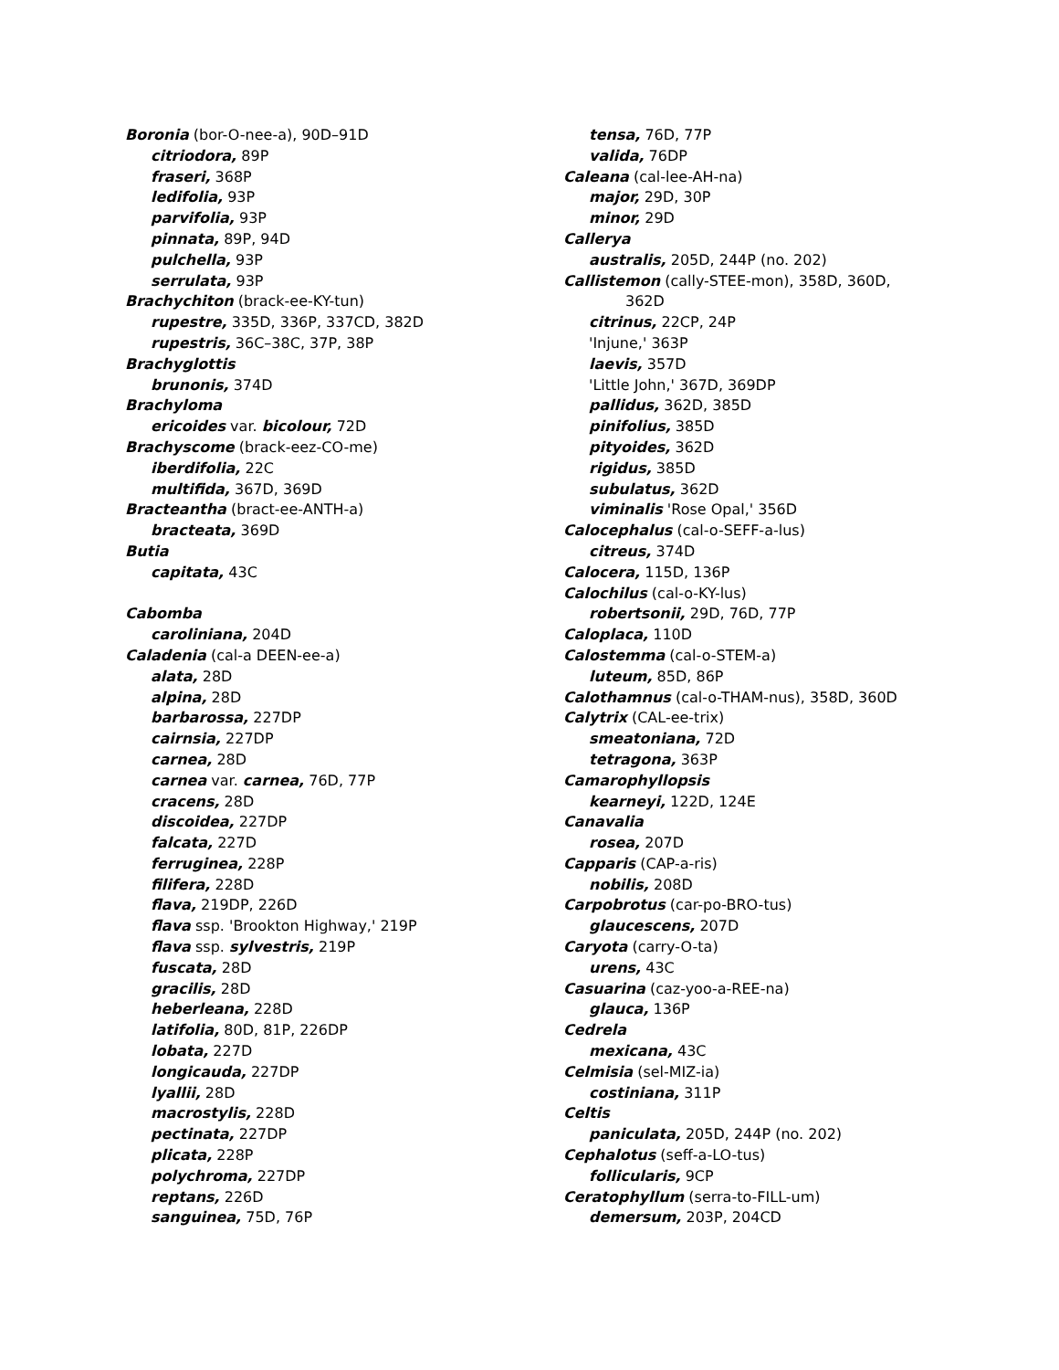Boronia (bor-O-nee-a), 90D–91D
citriodora, 89P
fraseri, 368P
ledifolia, 93P
parvifolia, 93P
pinnata, 89P, 94D
pulchella, 93P
serrulata, 93P
Brachychiton (brack-ee-KY-tun)
rupestre, 335D, 336P, 337CD, 382D
rupestris, 36C–38C, 37P, 38P
Brachyglottis
brunonis, 374D
Brachyloma
ericoides var. bicolour, 72D
Brachyscome (brack-eez-CO-me)
iberdifolia, 22C
multifida, 367D, 369D
Bracteantha (bract-ee-ANTH-a)
bracteata, 369D
Butia
capitata, 43C
Cabomba
caroliniana, 204D
Caladenia (cal-a DEEN-ee-a)
alata, 28D
alpina, 28D
barbarossa, 227DP
cairnsia, 227DP
carnea, 28D
carnea var. carnea, 76D, 77P
cracens, 28D
discoidea, 227DP
falcata, 227D
ferruginea, 228P
filifera, 228D
flava, 219DP, 226D
flava ssp. 'Brookton Highway,' 219P
flava ssp. sylvestris, 219P
fuscata, 28D
gracilis, 28D
heberleana, 228D
latifolia, 80D, 81P, 226DP
lobata, 227D
longicauda, 227DP
lyallii, 28D
macrostylis, 228D
pectinata, 227DP
plicata, 228P
polychroma, 227DP
reptans, 226D
sanguinea, 75D, 76P
tensa, 76D, 77P
valida, 76DP
Caleana (cal-lee-AH-na)
major, 29D, 30P
minor, 29D
Callerya
australis, 205D, 244P (no. 202)
Callistemon (cally-STEE-mon), 358D, 360D,
362D
citrinus, 22CP, 24P
'Injune,' 363P
laevis, 357D
'Little John,' 367D, 369DP
pallidus, 362D, 385D
pinifolius, 385D
pityoides, 362D
rigidus, 385D
subulatus, 362D
viminalis 'Rose Opal,' 356D
Calocephalus (cal-o-SEFF-a-lus)
citreus, 374D
Calocera, 115D, 136P
Calochilus (cal-o-KY-lus)
robertsonii, 29D, 76D, 77P
Caloplaca, 110D
Calostemma (cal-o-STEM-a)
luteum, 85D, 86P
Calothamnus (cal-o-THAM-nus), 358D, 360D
Calytrix (CAL-ee-trix)
smeatoniana, 72D
tetragona, 363P
Camarophyllopsis
kearneyi, 122D, 124E
Canavalia
rosea, 207D
Capparis (CAP-a-ris)
nobilis, 208D
Carpobrotus (car-po-BRO-tus)
glaucescens, 207D
Caryota (carry-O-ta)
urens, 43C
Casuarina (caz-yoo-a-REE-na)
glauca, 136P
Cedrela
mexicana, 43C
Celmisia (sel-MIZ-ia)
costiniana, 311P
Celtis
paniculata, 205D, 244P (no. 202)
Cephalotus (seff-a-LO-tus)
follicularis, 9CP
Ceratophyllum (serra-to-FILL-um)
demersum, 203P, 204CD